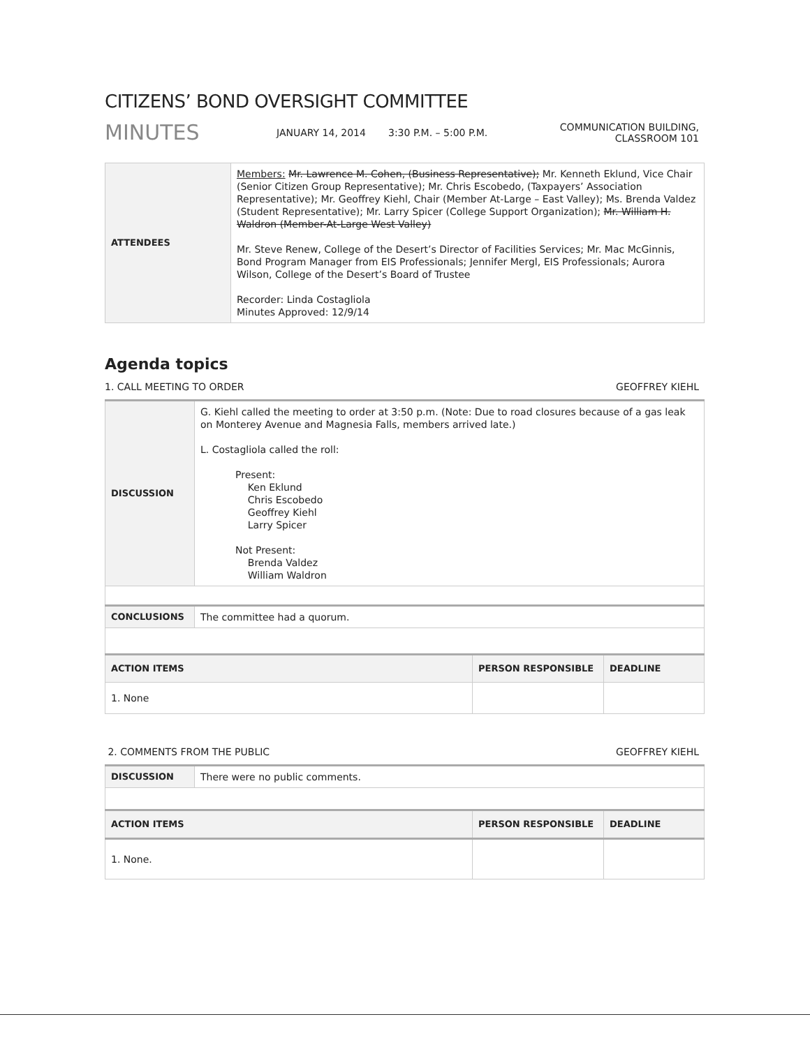CITIZENS’ BOND OVERSIGHT COMMITTEE
MINUTES
JANUARY 14, 2014 3:30 P.M. – 5:00 P.M.
COMMUNICATION BUILDING,
CLASSROOM 101
| ATTENDEES | Members: Mr. Lawrence M. Cohen, (Business Representative); Mr. Kenneth Eklund, Vice Chair (Senior Citizen Group Representative); Mr. Chris Escobedo, (Taxpayers’ Association Representative); Mr. Geoffrey Kiehl, Chair (Member At-Large – East Valley); Ms. Brenda Valdez (Student Representative); Mr. Larry Spicer (College Support Organization); Mr. William H. Waldron (Member-At-Large West Valley) Mr. Steve Renew, College of the Desert’s Director of Facilities Services; Mr. Mac McGinnis, Bond Program Manager from EIS Professionals; Jennifer Mergl, EIS Professionals; Aurora Wilson, College of the Desert’s Board of Trustee Recorder: Linda Costagliola Minutes Approved: 12/9/14 |
Agenda topics
1. CALL MEETING TO ORDER GEOFFREY KIEHL
| DISCUSSION | G. Kiehl called the meeting to order at 3:50 p.m. (Note: Due to road closures because of a gas leak on Monterey Avenue and Magnesia Falls, members arrived late.) L. Costagliola called the roll: Present: Ken Eklund Chris Escobedo Geoffrey Kiehl Larry Spicer Not Present: Brenda Valdez William Waldron | | |
| CONCLUSIONS | The committee had a quorum. | | |
| ACTION ITEMS | | PERSON RESPONSIBLE | DEADLINE |
| 1. None | | | |
2. COMMENTS FROM THE PUBLIC GEOFFREY KIEHL
| DISCUSSION | There were no public comments. | | |
| ACTION ITEMS | | PERSON RESPONSIBLE | DEADLINE |
| 1. None. | | | |